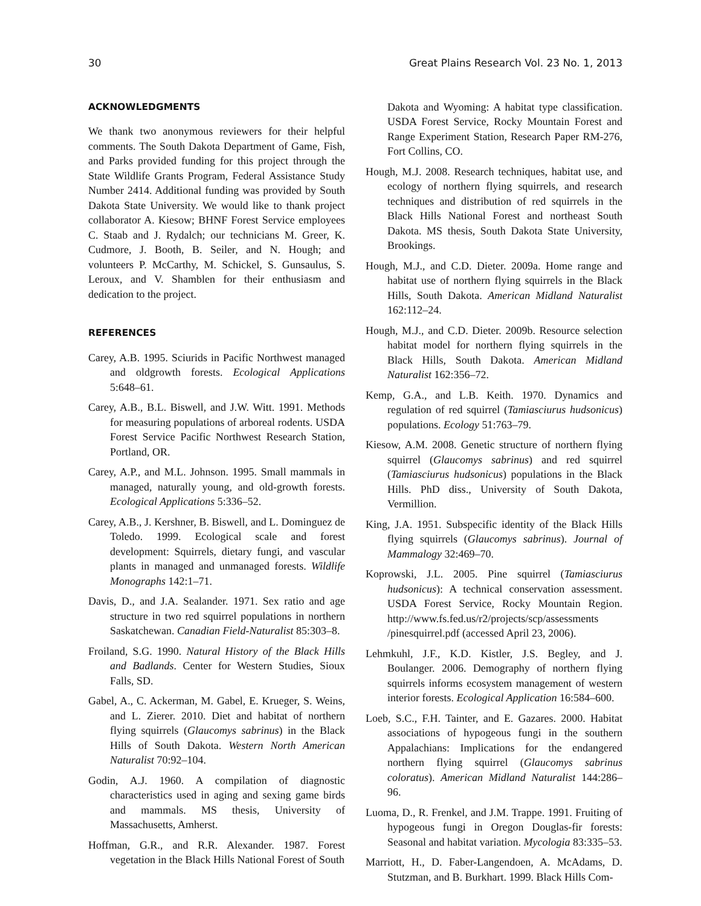30 Great Plains Research Vol. 23 No. 1, 2013
ACKNOWLEDGMENTS
We thank two anonymous reviewers for their helpful comments. The South Dakota Department of Game, Fish, and Parks provided funding for this project through the State Wildlife Grants Program, Federal Assistance Study Number 2414. Additional funding was provided by South Dakota State University. We would like to thank project collaborator A. Kiesow; BHNF Forest Service employees C. Staab and J. Rydalch; our technicians M. Greer, K. Cudmore, J. Booth, B. Seiler, and N. Hough; and volunteers P. McCarthy, M. Schickel, S. Gunsaulus, S. Leroux, and V. Shamblen for their enthusiasm and dedication to the project.
REFERENCES
Carey, A.B. 1995. Sciurids in Pacific Northwest managed and oldgrowth forests. Ecological Applications 5:648–61.
Carey, A.B., B.L. Biswell, and J.W. Witt. 1991. Methods for measuring populations of arboreal rodents. USDA Forest Service Pacific Northwest Research Station, Portland, OR.
Carey, A.P., and M.L. Johnson. 1995. Small mammals in managed, naturally young, and old-growth forests. Ecological Applications 5:336–52.
Carey, A.B., J. Kershner, B. Biswell, and L. Dominguez de Toledo. 1999. Ecological scale and forest development: Squirrels, dietary fungi, and vascular plants in managed and unmanaged forests. Wildlife Monographs 142:1–71.
Davis, D., and J.A. Sealander. 1971. Sex ratio and age structure in two red squirrel populations in northern Saskatchewan. Canadian Field-Naturalist 85:303–8.
Froiland, S.G. 1990. Natural History of the Black Hills and Badlands. Center for Western Studies, Sioux Falls, SD.
Gabel, A., C. Ackerman, M. Gabel, E. Krueger, S. Weins, and L. Zierer. 2010. Diet and habitat of northern flying squirrels (Glaucomys sabrinus) in the Black Hills of South Dakota. Western North American Naturalist 70:92–104.
Godin, A.J. 1960. A compilation of diagnostic characteristics used in aging and sexing game birds and mammals. MS thesis, University of Massachusetts, Amherst.
Hoffman, G.R., and R.R. Alexander. 1987. Forest vegetation in the Black Hills National Forest of South
Dakota and Wyoming: A habitat type classification. USDA Forest Service, Rocky Mountain Forest and Range Experiment Station, Research Paper RM-276, Fort Collins, CO.
Hough, M.J. 2008. Research techniques, habitat use, and ecology of northern flying squirrels, and research techniques and distribution of red squirrels in the Black Hills National Forest and northeast South Dakota. MS thesis, South Dakota State University, Brookings.
Hough, M.J., and C.D. Dieter. 2009a. Home range and habitat use of northern flying squirrels in the Black Hills, South Dakota. American Midland Naturalist 162:112–24.
Hough, M.J., and C.D. Dieter. 2009b. Resource selection habitat model for northern flying squirrels in the Black Hills, South Dakota. American Midland Naturalist 162:356–72.
Kemp, G.A., and L.B. Keith. 1970. Dynamics and regulation of red squirrel (Tamiasciurus hudsonicus) populations. Ecology 51:763–79.
Kiesow, A.M. 2008. Genetic structure of northern flying squirrel (Glaucomys sabrinus) and red squirrel (Tamiasciurus hudsonicus) populations in the Black Hills. PhD diss., University of South Dakota, Vermillion.
King, J.A. 1951. Subspecific identity of the Black Hills flying squirrels (Glaucomys sabrinus). Journal of Mammalogy 32:469–70.
Koprowski, J.L. 2005. Pine squirrel (Tamiasciurus hudsonicus): A technical conservation assessment. USDA Forest Service, Rocky Mountain Region. http://www.fs.fed.us/r2/projects/scp/assessments /pinesquirrel.pdf (accessed April 23, 2006).
Lehmkuhl, J.F., K.D. Kistler, J.S. Begley, and J. Boulanger. 2006. Demography of northern flying squirrels informs ecosystem management of western interior forests. Ecological Application 16:584–600.
Loeb, S.C., F.H. Tainter, and E. Gazares. 2000. Habitat associations of hypogeous fungi in the southern Appalachians: Implications for the endangered northern flying squirrel (Glaucomys sabrinus coloratus). American Midland Naturalist 144:286–96.
Luoma, D., R. Frenkel, and J.M. Trappe. 1991. Fruiting of hypogeous fungi in Oregon Douglas-fir forests: Seasonal and habitat variation. Mycologia 83:335–53.
Marriott, H., D. Faber-Langendoen, A. McAdams, D. Stutzman, and B. Burkhart. 1999. Black Hills Com-